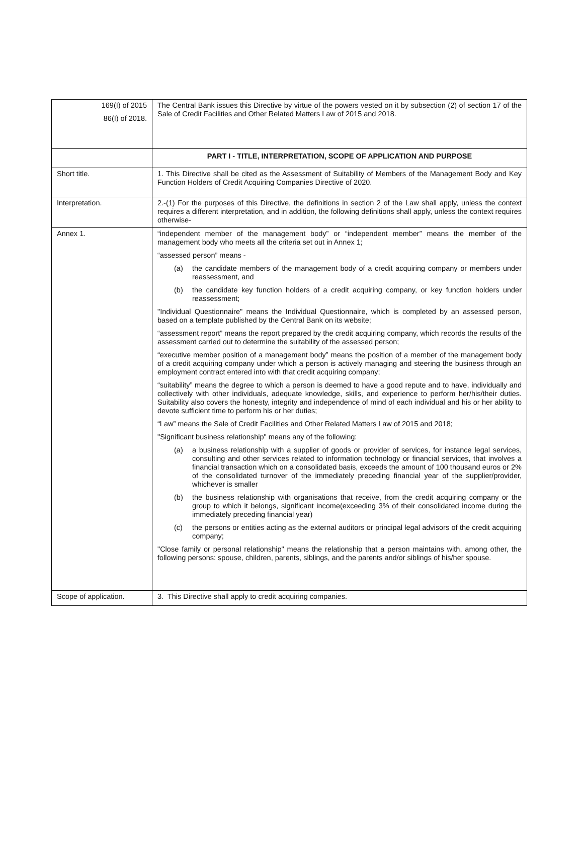| 169(I) of 2015 86(I) of 2018. | The Central Bank issues this Directive by virtue of the powers vested on it by subsection (2) of section 17 of the Sale of Credit Facilities and Other Related Matters Law of 2015 and 2018. |
| | PART I - TITLE, INTERPRETATION, SCOPE OF APPLICATION AND PURPOSE |
| Short title. | 1. This Directive shall be cited as the Assessment of Suitability of Members of the Management Body and Key Function Holders of Credit Acquiring Companies Directive of 2020. |
| Interpretation. | 2.-(1) For the purposes of this Directive, the definitions in section 2 of the Law shall apply, unless the context requires a different interpretation, and in addition, the following definitions shall apply, unless the context requires otherwise- |
| Annex 1. | “independent member of the management body” or “independent member” means the member of the management body who meets all the criteria set out in Annex 1; “assessed person” means - (a) the candidate members of the management body of a credit acquiring company or members under reassessment, and (b) the candidate key function holders of a credit acquiring company, or key function holders under reassessment; "Individual Questionnaire" means the Individual Questionnaire, which is completed by an assessed person, based on a template published by the Central Bank on its website; “assessment report” means the report prepared by the credit acquiring company, which records the results of the assessment carried out to determine the suitability of the assessed person; “executive member position of a management body” means the position of a member of the management body of a credit acquiring company under which a person is actively managing and steering the business through an employment contract entered into with that credit acquiring company; “suitability” means the degree to which a person is deemed to have a good repute and to have, individually and collectively with other individuals, adequate knowledge, skills, and experience to perform her/his/their duties. Suitability also covers the honesty, integrity and independence of mind of each individual and his or her ability to devote sufficient time to perform his or her duties; “Law” means the Sale of Credit Facilities and Other Related Matters Law of 2015 and 2018; "Significant business relationship" means any of the following: (a) a business relationship with a supplier of goods or provider of services, for instance legal services, consulting and other services related to information technology or financial services, that involves a financial transaction which on a consolidated basis, exceeds the amount of 100 thousand euros or 2% of the consolidated turnover of the immediately preceding financial year of the supplier/provider, whichever is smaller (b) the business relationship with organisations that receive, from the credit acquiring company or the group to which it belongs, significant income(exceeding 3% of their consolidated income during the immediately preceding financial year) (c) the persons or entities acting as the external auditors or principal legal advisors of the credit acquiring company; "Close family or personal relationship" means the relationship that a person maintains with, among other, the following persons: spouse, children, parents, siblings, and the parents and/or siblings of his/her spouse. |
| Scope of application. | 3. This Directive shall apply to credit acquiring companies. |